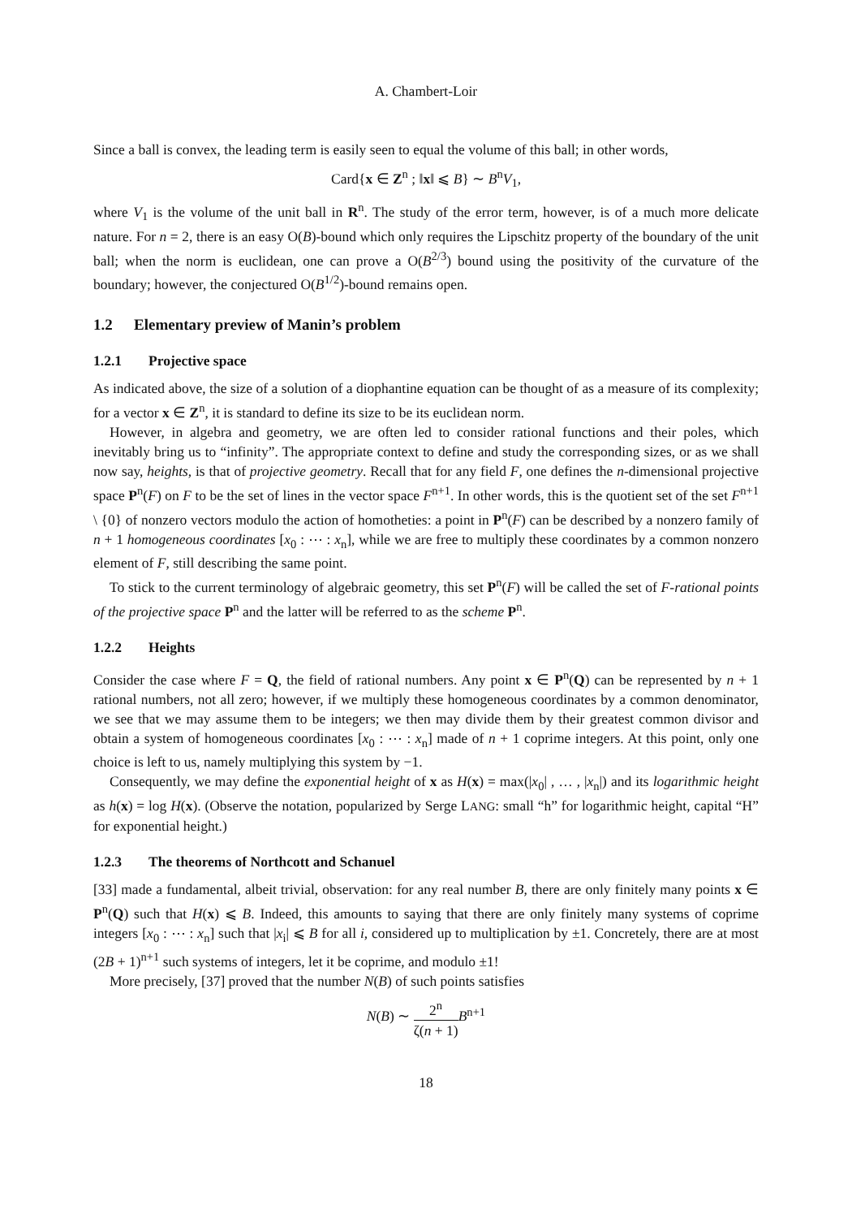A. Chambert-Loir
Since a ball is convex, the leading term is easily seen to equal the volume of this ball; in other words,
Card{x ∈ Z<sup>n</sup> ; ‖x‖ ⩽ B} ∼ B<sup>n</sup>V<sub>1</sub>,
where V<sub>1</sub> is the volume of the unit ball in R<sup>n</sup>. The study of the error term, however, is of a much more delicate nature. For n = 2, there is an easy O(B)-bound which only requires the Lipschitz property of the boundary of the unit ball; when the norm is euclidean, one can prove a O(B<sup>2/3</sup>) bound using the positivity of the curvature of the boundary; however, the conjectured O(B<sup>1/2</sup>)-bound remains open.
1.2 Elementary preview of Manin’s problem
1.2.1 Projective space
As indicated above, the size of a solution of a diophantine equation can be thought of as a measure of its complexity; for a vector x ∈ Z<sup>n</sup>, it is standard to define its size to be its euclidean norm.
However, in algebra and geometry, we are often led to consider rational functions and their poles, which inevitably bring us to “infinity”. The appropriate context to define and study the corresponding sizes, or as we shall now say, heights, is that of projective geometry. Recall that for any field F, one defines the n-dimensional projective space P<sup>n</sup>(F) on F to be the set of lines in the vector space F<sup>n+1</sup>. In other words, this is the quotient set of the set F<sup>n+1</sup> \ {0} of nonzero vectors modulo the action of homotheties: a point in P<sup>n</sup>(F) can be described by a nonzero family of n + 1 homogeneous coordinates [x<sub>0</sub> : ⋯ : x<sub>n</sub>], while we are free to multiply these coordinates by a common nonzero element of F, still describing the same point.
To stick to the current terminology of algebraic geometry, this set P<sup>n</sup>(F) will be called the set of F-rational points of the projective space P<sup>n</sup> and the latter will be referred to as the scheme P<sup>n</sup>.
1.2.2 Heights
Consider the case where F = Q, the field of rational numbers. Any point x ∈ P<sup>n</sup>(Q) can be represented by n + 1 rational numbers, not all zero; however, if we multiply these homogeneous coordinates by a common denominator, we see that we may assume them to be integers; we then may divide them by their greatest common divisor and obtain a system of homogeneous coordinates [x<sub>0</sub> : ⋯ : x<sub>n</sub>] made of n + 1 coprime integers. At this point, only one choice is left to us, namely multiplying this system by −1.
Consequently, we may define the exponential height of x as H(x) = max(|x<sub>0</sub>| , … , |x<sub>n</sub>|) and its logarithmic height as h(x) = log H(x). (Observe the notation, popularized by Serge LANG: small “h” for logarithmic height, capital “H” for exponential height.)
1.2.3 The theorems of Northcott and Schanuel
[33] made a fundamental, albeit trivial, observation: for any real number B, there are only finitely many points x ∈ P<sup>n</sup>(Q) such that H(x) ⩽ B. Indeed, this amounts to saying that there are only finitely many systems of coprime integers [x<sub>0</sub> : ⋯ : x<sub>n</sub>] such that |x<sub>i</sub>| ⩽ B for all i, considered up to multiplication by ±1. Concretely, there are at most (2B + 1)<sup>n+1</sup> such systems of integers, let it be coprime, and modulo ±1!
More precisely, [37] proved that the number N(B) of such points satisfies
N(B) ∼ 2<sup>n</sup> ζ(n + 1) B<sup>n+1</sup>
18